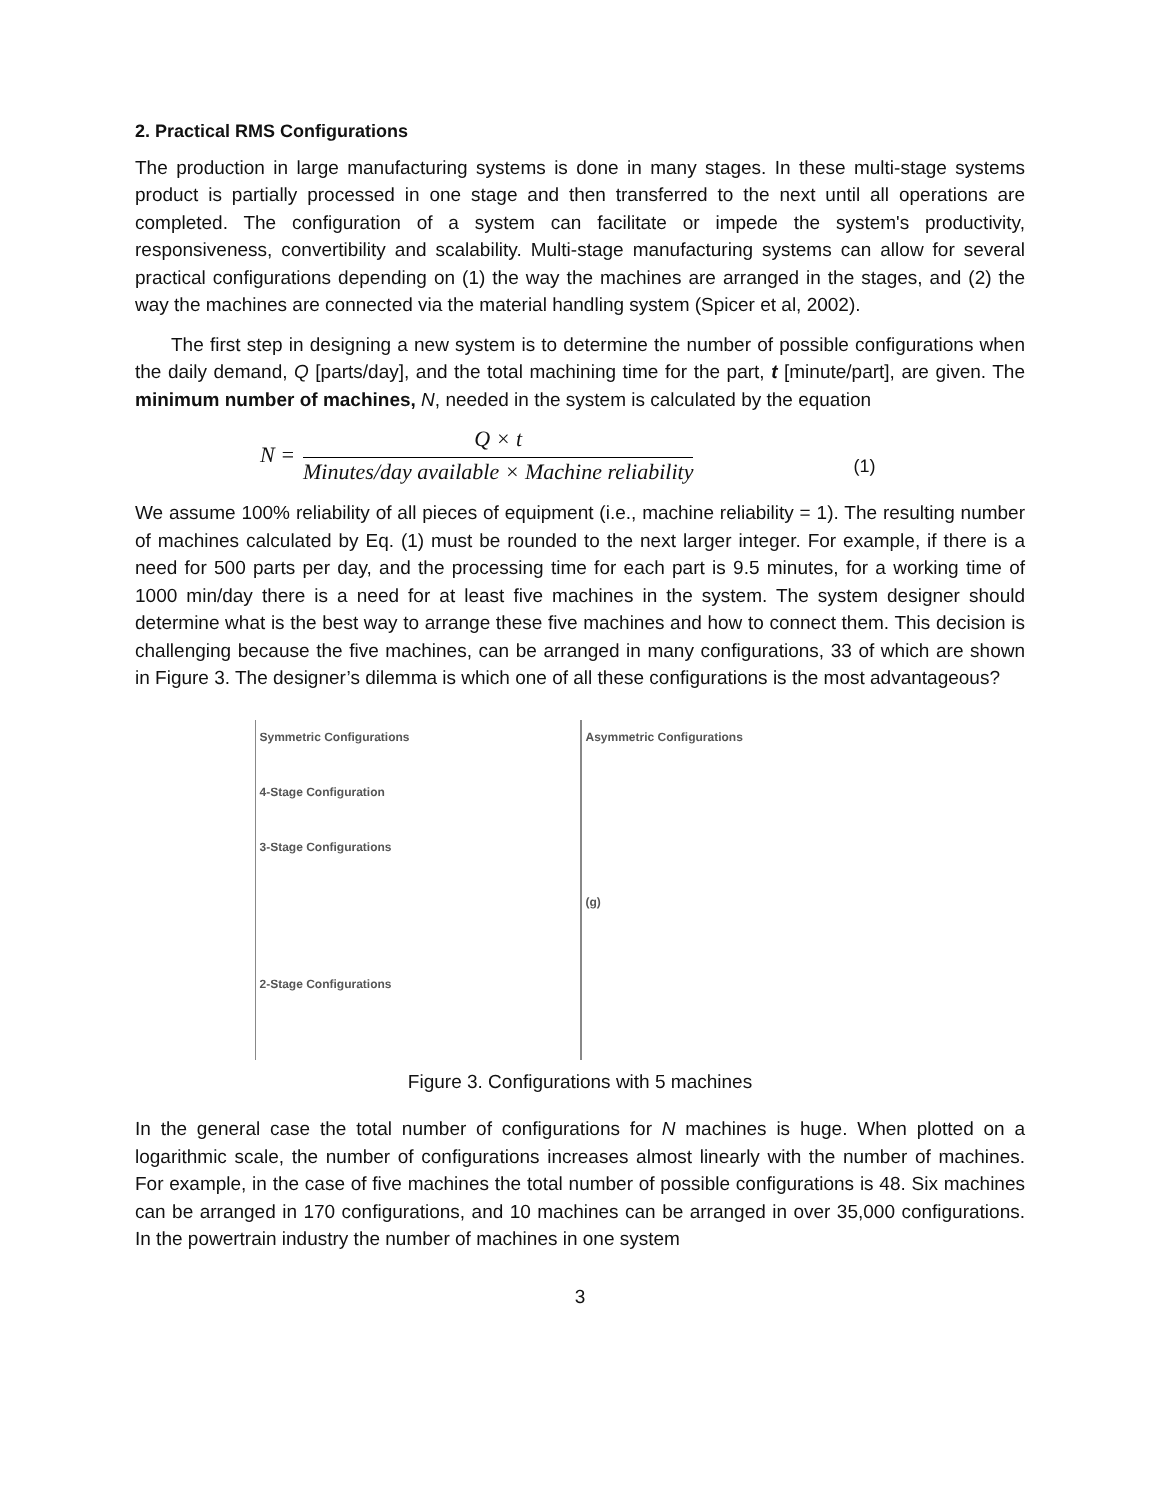2. Practical RMS Configurations
The production in large manufacturing systems is done in many stages. In these multi-stage systems product is partially processed in one stage and then transferred to the next until all operations are completed. The configuration of a system can facilitate or impede the system's productivity, responsiveness, convertibility and scalability. Multi-stage manufacturing systems can allow for several practical configurations depending on (1) the way the machines are arranged in the stages, and (2) the way the machines are connected via the material handling system (Spicer et al, 2002).
The first step in designing a new system is to determine the number of possible configurations when the daily demand, Q [parts/day], and the total machining time for the part, t [minute/part], are given. The minimum number of machines, N, needed in the system is calculated by the equation
N =
Q × t
Minutes/day available × Machine reliability
(1)
We assume 100% reliability of all pieces of equipment (i.e., machine reliability = 1). The resulting number of machines calculated by Eq. (1) must be rounded to the next larger integer. For example, if there is a need for 500 parts per day, and the processing time for each part is 9.5 minutes, for a working time of 1000 min/day there is a need for at least five machines in the system. The system designer should determine what is the best way to arrange these five machines and how to connect them. This decision is challenging because the five machines, can be arranged in many configurations, 33 of which are shown in Figure 3. The designer’s dilemma is which one of all these configurations is the most advantageous?
Symmetric Configurations
4-Stage Configuration
3-Stage Configurations
2-Stage Configurations
Asymmetric Configurations
(g)
Figure 3. Configurations with 5 machines
In the general case the total number of configurations for N machines is huge. When plotted on a logarithmic scale, the number of configurations increases almost linearly with the number of machines. For example, in the case of five machines the total number of possible configurations is 48. Six machines can be arranged in 170 configurations, and 10 machines can be arranged in over 35,000 configurations. In the powertrain industry the number of machines in one system
3